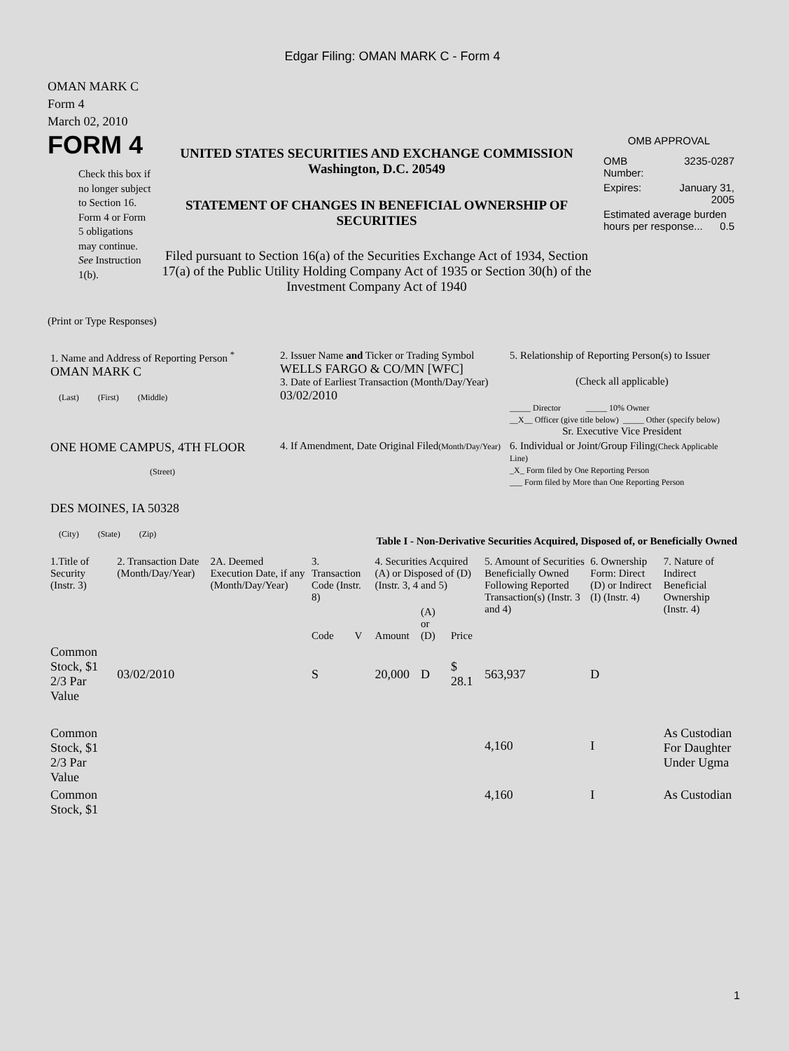Edgar Filing: OMAN MARK C - Form 4
OMAN MARK C
Form 4
March 02, 2010
FORM 4
Check this box if no longer subject to Section 16. Form 4 or Form 5 obligations may continue. See Instruction 1(b).
UNITED STATES SECURITIES AND EXCHANGE COMMISSION
Washington, D.C. 20549
STATEMENT OF CHANGES IN BENEFICIAL OWNERSHIP OF SECURITIES
Filed pursuant to Section 16(a) of the Securities Exchange Act of 1934, Section 17(a) of the Public Utility Holding Company Act of 1935 or Section 30(h) of the Investment Company Act of 1940
OMB APPROVAL
| OMB Number: | 3235-0287 |
| Expires: | January 31, 2005 |
| Estimated average burden hours per response... 0.5 | |
(Print or Type Responses)
| 1. Name and Address of Reporting Person <sup>*</sup> OMAN MARK C (Last) (First) (Middle) | 2. Issuer Name and Ticker or Trading Symbol WELLS FARGO & CO/MN [WFC] 3. Date of Earliest Transaction (Month/Day/Year) 03/02/2010 | 5. Relationship of Reporting Person(s) to Issuer (Check all applicable) _____ Director _____ 10% Owner __X__ Officer (give title below) _____ Other (specify below) Sr. Executive Vice President |
| ONE HOME CAMPUS, 4TH FLOOR (Street) DES MOINES, IA 50328 (City) (State) (Zip) | 4. If Amendment, Date Original Filed (Month/Day/Year) | 6. Individual or Joint/Group Filing (Check Applicable Line) _X_ Form filed by One Reporting Person ___ Form filed by More than One Reporting Person |
Table I - Non-Derivative Securities Acquired, Disposed of, or Beneficially Owned
| 1.Title of Security (Instr. 3) | 2. Transaction Date (Month/Day/Year) | 2A. Deemed Execution Date, if any (Month/Day/Year) | 3. Transaction Code (Instr. 8) | | 4. Securities Acquired (A) or Disposed of (D) (Instr. 3, 4 and 5) | | | 5. Amount of Securities Beneficially Owned Following Reported Transaction(s) (Instr. 3 and 4) | 6. Ownership Form: Direct (D) or Indirect (I) (Instr. 4) | 7. Nature of Indirect Beneficial Ownership (Instr. 4) |
| --- | --- | --- | --- | --- | --- | --- | --- | --- | --- | --- |
| | | | Code | V | Amount | (A) or (D) | Price | | | |
| Common Stock, $1 2/3 Par Value | 03/02/2010 | | S | | 20,000 | D | $ 28.1 | 563,937 | D | |
| Common Stock, $1 2/3 Par Value | | | | | | | | 4,160 | I | As Custodian For Daughter Under Ugma |
| Common Stock, $1 | | | | | | | | 4,160 | I | As Custodian |
1